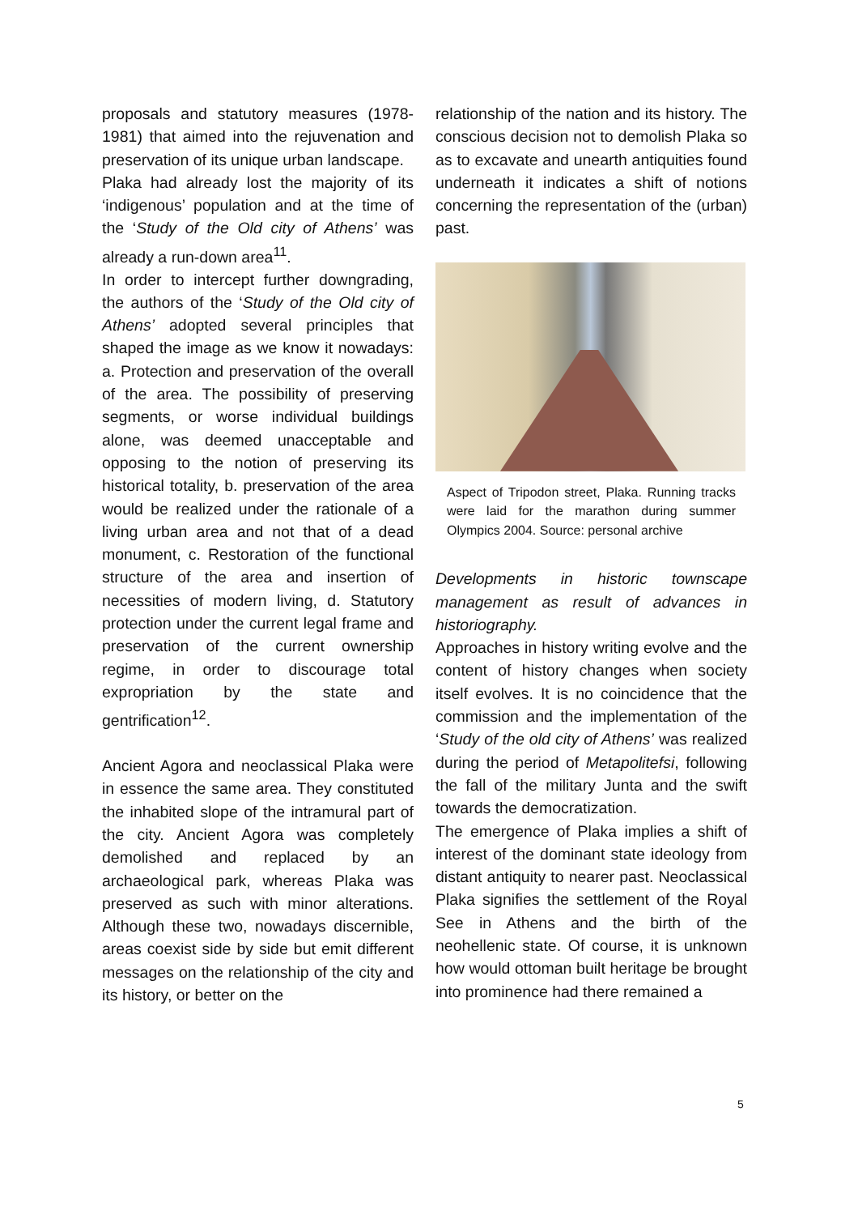proposals and statutory measures (1978- 1981) that aimed into the rejuvenation and preservation of its unique urban landscape.
Plaka had already lost the majority of its ‘indigenous’ population and at the time of the ‘Study of the Old city of Athens’ was already a run-down area<sup>11</sup>.
In order to intercept further downgrading, the authors of the ‘Study of the Old city of Athens’ adopted several principles that shaped the image as we know it nowadays: a. Protection and preservation of the overall of the area. The possibility of preserving segments, or worse individual buildings alone, was deemed unacceptable and opposing to the notion of preserving its historical totality, b. preservation of the area would be realized under the rationale of a living urban area and not that of a dead monument, c. Restoration of the functional structure of the area and insertion of necessities of modern living, d. Statutory protection under the current legal frame and preservation of the current ownership regime, in order to discourage total expropriation by the state and gentrification<sup>12</sup>.
Ancient Agora and neoclassical Plaka were in essence the same area. They constituted the inhabited slope of the intramural part of the city. Ancient Agora was completely demolished and replaced by an archaeological park, whereas Plaka was preserved as such with minor alterations. Although these two, nowadays discernible, areas coexist side by side but emit different messages on the relationship of the city and its history, or better on the
relationship of the nation and its history. The conscious decision not to demolish Plaka so as to excavate and unearth antiquities found underneath it indicates a shift of notions concerning the representation of the (urban) past.
Aspect of Tripodon street, Plaka. Running tracks were laid for the marathon during summer Olympics 2004. Source: personal archive
Developments in historic townscape management as result of advances in historiography.
Approaches in history writing evolve and the content of history changes when society itself evolves. It is no coincidence that the commission and the implementation of the ‘Study of the old city of Athens’ was realized during the period of Metapolitefsi, following the fall of the military Junta and the swift towards the democratization.
The emergence of Plaka implies a shift of interest of the dominant state ideology from distant antiquity to nearer past. Neoclassical Plaka signifies the settlement of the Royal See in Athens and the birth of the neohellenic state. Of course, it is unknown how would ottoman built heritage be brought into prominence had there remained a
5